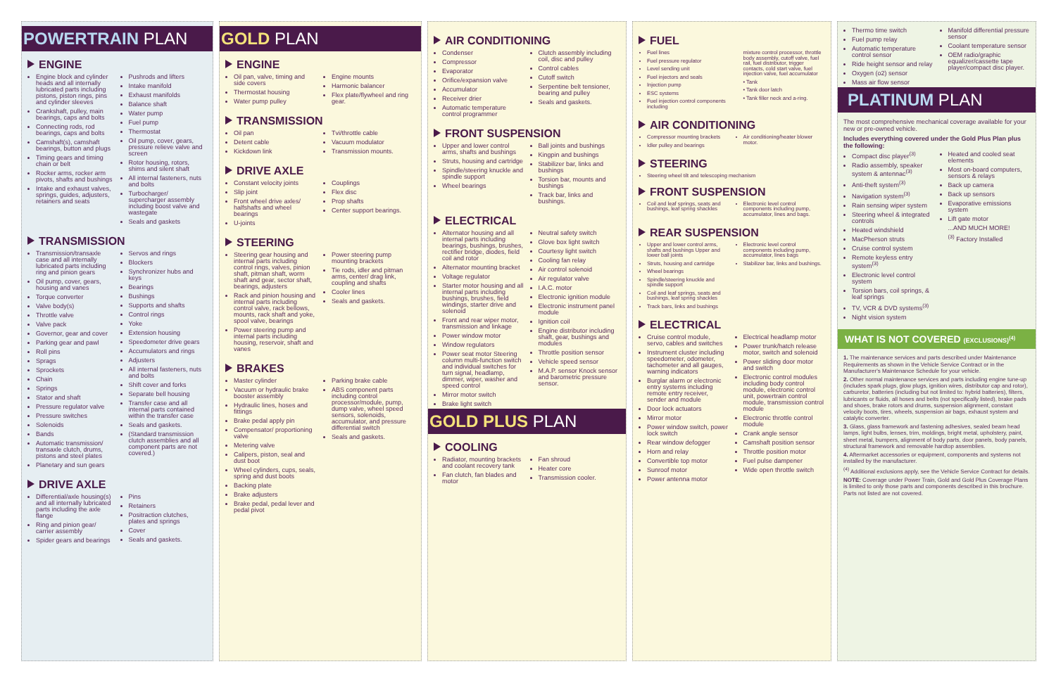POWERTRAIN PLAN
ENGINE
Engine block and cylinder heads and all internally lubricated parts including pistons, piston rings, pins and cylinder sleeves
Crankshaft, pulley, main bearings, caps and bolts
Connecting rods, rod bearings, caps and bolts
Camshaft(s), camshaft bearings, button and plugs
Timing gears and timing chain or belt
Rocker arms, rocker arm pivots, shafts and bushings
Intake and exhaust valves, springs, guides, adjusters, retainers and seats
Pushrods and lifters
Intake manifold
Exhaust manifolds
Balance shaft
Water pump
Fuel pump
Thermostat
Oil pump, cover, gears, pressure relieve valve and screen
Rotor housing, rotors, shims and silent shaft
All internal fasteners, nuts and bolts
Turbocharger/ supercharger assembly including boost valve and wastegate
Seals and gaskets
TRANSMISSION
Transmission/transaxle case and all internally lubricated parts including ring and pinion gears
Oil pump, cover, gears, housing and vanes
Torque converter
Valve body(s)
Throttle valve
Valve pack
Governor, gear and cover
Parking gear and pawl
Roll pins
Sprags
Sprockets
Chain
Springs
Stator and shaft
Pressure regulator valve
Pressure switches
Solenoids
Bands
Automatic transmission/ transaxle clutch, drums, pistons and steel plates
Planetary and sun gears
Servos and rings
Blockers
Synchronizer hubs and keys
Bearings
Bushings
Supports and shafts
Control rings
Yoke
Extension housing
Speedometer drive gears
Accumulators and rings
Adjusters
All internal fasteners, nuts and bolts
Shift cover and forks
Separate bell housing
Transfer case and all internal parts contained within the transfer case
Seals and gaskets.
(Standard transmission clutch assemblies and all component parts are not covered.)
DRIVE AXLE
Differential/axle housing(s) and all internally lubricated parts including the axle flange
Ring and pinion gear/ carrier assembly
Spider gears and bearings
Pins
Retainers
Positraction clutches, plates and springs
Cover
Seals and gaskets.
GOLD PLAN
ENGINE
Oil pan, valve, timing and side covers
Thermostat housing
Water pump pulley
Engine mounts
Harmonic balancer
Flex plate/flywheel and ring gear.
TRANSMISSION
Oil pan
Detent cable
Kickdown link
Tvi/throttle cable
Vacuum modulator
Transmission mounts.
DRIVE AXLE
Constant velocity joints
Slip joint
Front wheel drive axles/ halfshafts and wheel bearings
U-joints
Couplings
Flex disc
Prop shafts
Center support bearings.
STEERING
Steering gear housing and internal parts including control rings, valves, pinion shaft, pitman shaft, worm shaft and gear, sector shaft, bearings, adjusters
Rack and pinion housing and internal parts including control valve, rack bellows, mounts, rack shaft and yoke, spool valve, bearings
Power steering pump and internal parts including housing, reservoir, shaft and vanes
Power steering pump mounting brackets
Tie rods, idler and pitman arms, center/ drag link, coupling and shafts
Cooler lines
Seals and gaskets.
BRAKES
Master cylinder
Vacuum or hydraulic brake booster assembly
Hydraulic lines, hoses and fittings
Brake pedal apply pin
Compensator/ proportioning valve
Metering valve
Calipers, piston, seal and dust boot
Wheel cylinders, cups, seals, spring and dust boots
Backing plate
Brake adjusters
Brake pedal, pedal lever and pedal pivot
Parking brake cable
ABS component parts including control processor/module, pump, dump valve, wheel speed sensors, solenoids, accumulator, and pressure differential switch
Seals and gaskets.
AIR CONDITIONING
Condenser
Compressor
Evaporator
Orifice/expansion valve
Accumulator
Receiver drier
Automatic temperature control programmer
Clutch assembly including coil, disc and pulley
Control cables
Cutoff switch
Serpentine belt tensioner, bearing and pulley
Seals and gaskets.
FRONT SUSPENSION
Upper and lower control arms, shafts and bushings
Struts, housing and cartridge
Spindle/steering knuckle and spindle support
Wheel bearings
Ball joints and bushings
Kingpin and bushings
Stabilizer bar, links and bushings
Torsion bar, mounts and bushings
Track bar, links and bushings.
ELECTRICAL
Alternator housing and all internal parts including bearings, bushings, brushes, rectifier bridge, diodes, field coil and rotor
Alternator mounting bracket
Voltage regulator
Starter motor housing and all internal parts including bushings, brushes, field windings, starter drive and solenoid
Front and rear wiper motor, transmission and linkage
Power window motor
Window regulators
Power seat motor Steering column multi-function switch and individual switches for turn signal, headlamp, dimmer, wiper, washer and speed control
Mirror motor switch
Brake light switch
Neutral safety switch
Glove box light switch
Courtesy light switch
Cooling fan relay
Air control solenoid
Air regulator valve
I.A.C. motor
Electronic ignition module
Electronic instrument panel module
Ignition coil
Engine distributor including shaft, gear, bushings and modules
Throttle position sensor
Vehicle speed sensor
M.A.P. sensor Knock sensor and barometric pressure sensor.
GOLD PLUS PLAN
COOLING
Radiator, mounting brackets and coolant recovery tank
Fan clutch, fan blades and motor
Fan shroud
Heater core
Transmission cooler.
FUEL
Fuel lines
Fuel pressure regulator
Level sending unit
Fuel injectors and seals
Injection pump
ESC systems
Fuel injection control components including
mixture control processor, throttle body assembly, cutoff valve, fuel rail, fuel distributor, trigger contacts, cold start valve, fuel injection valve, fuel accumulator
• Tank
• Tank door latch
• Tank filler neck and a-ring.
AIR CONDITIONING
Compressor mounting brackets
Idler pulley and bearings
Air conditioning/heater blower motor.
STEERING
Steering wheel tilt and telescoping mechanism
FRONT SUSPENSION
Coil and leaf springs, seats and bushings, leaf spring shackles
Electronic level control components including pump, accumulator, lines and bags.
REAR SUSPENSION
Upper and lower control arms, shafts and bushings Upper and lower ball joints
Struts, housing and cartridge
Wheel bearings
Spindle/steering knuckle and spindle support
Coil and leaf springs, seats and bushings, leaf spring shackles
Track bars, links and bushings
Electronic level control components including pump, accumulator, lines bags
Stabilizer bar, links and bushings.
ELECTRICAL
Cruise control module, servo, cables and switches
Instrument cluster including speedometer, odometer, tachometer and all gauges, warning indicators
Burglar alarm or electronic entry systems including remote entry receiver, sender and module
Door lock actuators
Mirror motor
Power window switch, power lock switch
Rear window defogger
Horn and relay
Convertible top motor
Sunroof motor
Power antenna motor
Electrical headlamp motor
Power trunk/hatch release motor, switch and solenoid
Power sliding door motor and switch
Electronic control modules including body control module, electronic control unit, powertrain control module, transmission control module
Electronic throttle control module
Crank angle sensor
Camshaft position sensor
Throttle position motor
Fuel pulse dampener
Wide open throttle switch
Thermo time switch
Fuel pump relay
Automatic temperature control sensor
Ride height sensor and relay
Oxygen (o2) sensor
Mass air flow sensor
Manifold differential pressure sensor
Coolant temperature sensor
OEM radio/graphic equalizer/cassette tape player/compact disc player.
PLATINUM PLAN
The most comprehensive mechanical coverage available for your new or pre-owned vehicle.
Includes everything covered under the Gold Plus Plan plus the following:
Compact disc player<sup>(3)</sup>
Radio assembly, speaker system & antennac<sup>(3)</sup>
Anti-theft system<sup>(3)</sup>
Navigation system<sup>(3)</sup>
Rain sensing wiper system
Steering wheel & integrated controls
Heated windshield
MacPherson struts
Cruise control system
Remote keyless entry system<sup>(3)</sup>
Electronic level control system
Torsion bars, coil springs, & leaf springs
TV, VCR & DVD systems<sup>(3)</sup>
Night vision system
Heated and cooled seat elements
Most on-board computers, sensors & relays
Back up camera
Back up sensors
Evaporative emissions system
Lift gate motor
...AND MUCH MORE!
<sup>(3)</sup> Factory Installed
WHAT IS NOT COVERED (EXCLUSIONS)<sup>(4)</sup>
1. The maintenance services and parts described under Maintenance Requirements as shown in the Vehicle Service Contract or in the Manufacturer's Maintenance Schedule for your vehicle.
2. Other normal maintenance services and parts including engine tune-up (includes spark plugs, glow plugs, ignition wires, distributor cap and rotor), carburetor, batteries (including but not limited to: hybrid batteries), filters, lubricants or fluids, all hoses and belts (not specifically listed), brake pads and shoes, brake rotors and drums, suspension alignment, constant velocity boots, tires, wheels, suspension air bags, exhaust system and catalytic converter.
3. Glass, glass framework and fastening adhesives, sealed beam head lamps, light bulbs, lenses, trim, moldings, bright metal, upholstery, paint, sheet metal, bumpers, alignment of body parts, door panels, body panels, structural framework and removable hardtop assemblies.
4. Aftermarket accessories or equipment, components and systems not installed by the manufacturer.
<sup>(4)</sup> Additional exclusions apply, see the Vehicle Service Contract for details.
NOTE: Coverage under Power Train, Gold and Gold Plus Coverage Plans is limited to only those parts and components described in this brochure. Parts not listed are not covered.